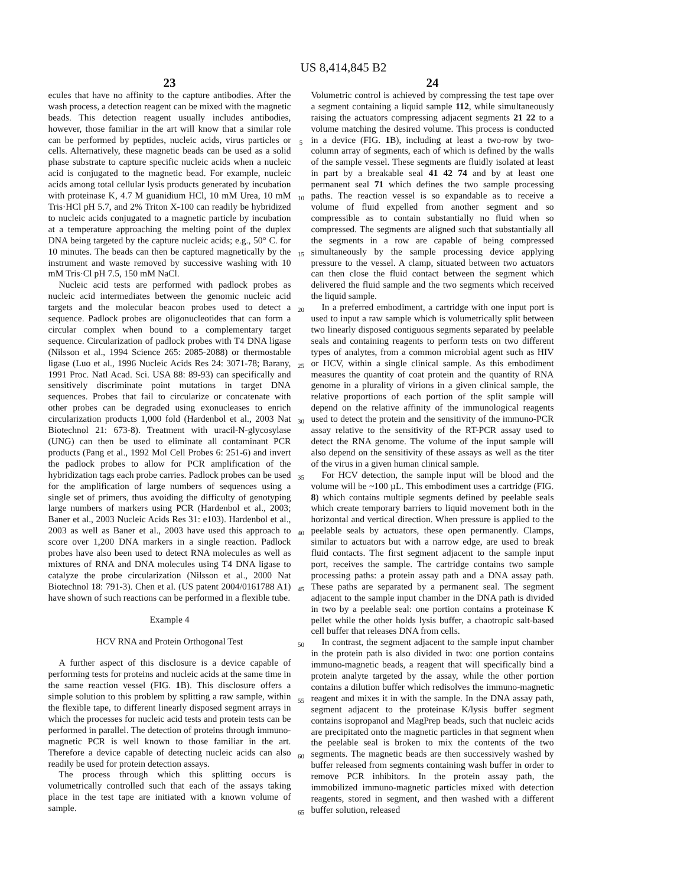US 8,414,845 B2
23
ecules that have no affinity to the capture antibodies. After the wash process, a detection reagent can be mixed with the magnetic beads. This detection reagent usually includes antibodies, however, those familiar in the art will know that a similar role can be performed by peptides, nucleic acids, virus particles or cells. Alternatively, these magnetic beads can be used as a solid phase substrate to capture specific nucleic acids when a nucleic acid is conjugated to the magnetic bead. For example, nucleic acids among total cellular lysis products generated by incubation with proteinase K, 4.7 M guanidium HCl, 10 mM Urea, 10 mM Tris·HCl pH 5.7, and 2% Triton X-100 can readily be hybridized to nucleic acids conjugated to a magnetic particle by incubation at a temperature approaching the melting point of the duplex DNA being targeted by the capture nucleic acids; e.g., 50° C. for 10 minutes. The beads can then be captured magnetically by the instrument and waste removed by successive washing with 10 mM Tris·Cl pH 7.5, 150 mM NaCl.
Nucleic acid tests are performed with padlock probes as nucleic acid intermediates between the genomic nucleic acid targets and the molecular beacon probes used to detect a sequence. Padlock probes are oligonucleotides that can form a circular complex when bound to a complementary target sequence. Circularization of padlock probes with T4 DNA ligase (Nilsson et al., 1994 Science 265: 2085-2088) or thermostable ligase (Luo et al., 1996 Nucleic Acids Res 24: 3071-78; Barany, 1991 Proc. Natl Acad. Sci. USA 88: 89-93) can specifically and sensitively discriminate point mutations in target DNA sequences. Probes that fail to circularize or concatenate with other probes can be degraded using exonucleases to enrich circularization products 1,000 fold (Hardenbol et al., 2003 Nat Biotechnol 21: 673-8). Treatment with uracil-N-glycosylase (UNG) can then be used to eliminate all contaminant PCR products (Pang et al., 1992 Mol Cell Probes 6: 251-6) and invert the padlock probes to allow for PCR amplification of the hybridization tags each probe carries. Padlock probes can be used for the amplification of large numbers of sequences using a single set of primers, thus avoiding the difficulty of genotyping large numbers of markers using PCR (Hardenbol et al., 2003; Baner et al., 2003 Nucleic Acids Res 31: e103). Hardenbol et al., 2003 as well as Baner et al., 2003 have used this approach to score over 1,200 DNA markers in a single reaction. Padlock probes have also been used to detect RNA molecules as well as mixtures of RNA and DNA molecules using T4 DNA ligase to catalyze the probe circularization (Nilsson et al., 2000 Nat Biotechnol 18: 791-3). Chen et al. (US patent 2004/0161788 A1) have shown of such reactions can be performed in a flexible tube.
Example 4
HCV RNA and Protein Orthogonal Test
A further aspect of this disclosure is a device capable of performing tests for proteins and nucleic acids at the same time in the same reaction vessel (FIG. 1 B). This disclosure offers a simple solution to this problem by splitting a raw sample, within the flexible tape, to different linearly disposed segment arrays in which the processes for nucleic acid tests and protein tests can be performed in parallel. The detection of proteins through immuno-magnetic PCR is well known to those familiar in the art. Therefore a device capable of detecting nucleic acids can also readily be used for protein detection assays.
The process through which this splitting occurs is volumetrically controlled such that each of the assays taking place in the test tape are initiated with a known volume of sample.
5
10
15
20
25
30
35
40
45
50
55
60
65
24
Volumetric control is achieved by compressing the test tape over a segment containing a liquid sample 112, while simultaneously raising the actuators compressing adjacent segments 21 22 to a volume matching the desired volume. This process is conducted in a device (FIG. 1 B), including at least a two-row by two-column array of segments, each of which is defined by the walls of the sample vessel. These segments are fluidly isolated at least in part by a breakable seal 41 42 74 and by at least one permanent seal 71 which defines the two sample processing paths. The reaction vessel is so expandable as to receive a volume of fluid expelled from another segment and so compressible as to contain substantially no fluid when so compressed. The segments are aligned such that substantially all the segments in a row are capable of being compressed simultaneously by the sample processing device applying pressure to the vessel. A clamp, situated between two actuators can then close the fluid contact between the segment which delivered the fluid sample and the two segments which received the liquid sample.
In a preferred embodiment, a cartridge with one input port is used to input a raw sample which is volumetrically split between two linearly disposed contiguous segments separated by peelable seals and containing reagents to perform tests on two different types of analytes, from a common microbial agent such as HIV or HCV, within a single clinical sample. As this embodiment measures the quantity of coat protein and the quantity of RNA genome in a plurality of virions in a given clinical sample, the relative proportions of each portion of the split sample will depend on the relative affinity of the immunological reagents used to detect the protein and the sensitivity of the immuno-PCR assay relative to the sensitivity of the RT-PCR assay used to detect the RNA genome. The volume of the input sample will also depend on the sensitivity of these assays as well as the titer of the virus in a given human clinical sample.
For HCV detection, the sample input will be blood and the volume will be ~100 µL. This embodiment uses a cartridge (FIG. 8) which contains multiple segments defined by peelable seals which create temporary barriers to liquid movement both in the horizontal and vertical direction. When pressure is applied to the peelable seals by actuators, these open permanently. Clamps, similar to actuators but with a narrow edge, are used to break fluid contacts. The first segment adjacent to the sample input port, receives the sample. The cartridge contains two sample processing paths: a protein assay path and a DNA assay path. These paths are separated by a permanent seal. The segment adjacent to the sample input chamber in the DNA path is divided in two by a peelable seal: one portion contains a proteinase K pellet while the other holds lysis buffer, a chaotropic salt-based cell buffer that releases DNA from cells.
In contrast, the segment adjacent to the sample input chamber in the protein path is also divided in two: one portion contains immuno-magnetic beads, a reagent that will specifically bind a protein analyte targeted by the assay, while the other portion contains a dilution buffer which redisolves the immuno-magnetic reagent and mixes it in with the sample. In the DNA assay path, segment adjacent to the proteinase K/lysis buffer segment contains isopropanol and MagPrep beads, such that nucleic acids are precipitated onto the magnetic particles in that segment when the peelable seal is broken to mix the contents of the two segments. The magnetic beads are then successively washed by buffer released from segments containing wash buffer in order to remove PCR inhibitors. In the protein assay path, the immobilized immuno-magnetic particles mixed with detection reagents, stored in segment, and then washed with a different buffer solution, released